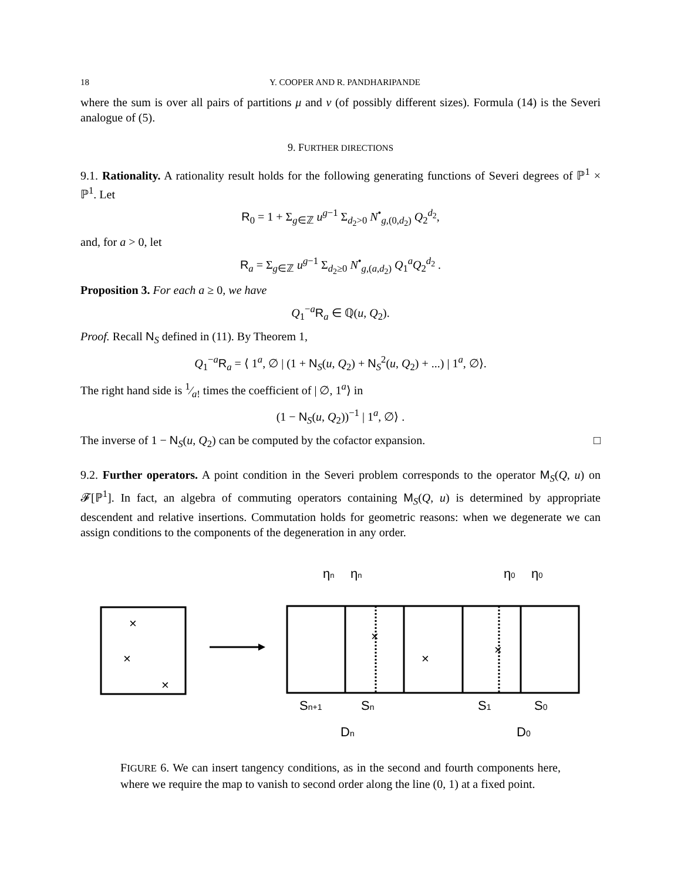18 Y. COOPER AND R. PANDHARIPANDE
where the sum is over all pairs of partitions μ and ν (of possibly different sizes). Formula (14) is the Severi analogue of (5).
9. FURTHER DIRECTIONS
9.1. Rationality. A rationality result holds for the following generating functions of Severi degrees of ℙ<sup>1</sup> × ℙ<sup>1</sup>. Let
R<sub>0</sub> = 1 + Σ<sub>g∈ℤ</sub> u<sup>g−1</sup> Σ<sub>d<sub>2</sub>>0</sub> N<sup>•</sup><sub>g,(0,d<sub>2</sub>)</sub> Q<sub>2</sub><sup>d<sub>2</sub></sup>,
and, for a > 0, let
R<sub>a</sub> = Σ<sub>g∈ℤ</sub> u<sup>g−1</sup> Σ<sub>d<sub>2</sub>≥0</sub> N<sup>•</sup><sub>g,(a,d<sub>2</sub>)</sub> Q<sub>1</sub><sup>a</sup>Q<sub>2</sub><sup>d<sub>2</sub></sup> .
Proposition 3. For each a ≥ 0, we have
Q<sub>1</sub><sup>−a</sup>R<sub>a</sub> ∈ ℚ(u, Q<sub>2</sub>).
Proof. Recall N<sub>S</sub> defined in (11). By Theorem 1,
Q<sub>1</sub><sup>−a</sup>R<sub>a</sub> = ⟨ 1<sup>a</sup>, ∅ | (1 + N<sub>S</sub>(u, Q<sub>2</sub>) + N<sub>S</sub><sup>2</sup>(u, Q<sub>2</sub>) + ...) | 1<sup>a</sup>, ∅⟩.
The right hand side is 1⁄a! times the coefficient of | ∅, 1<sup>a</sup>⟩ in
(1 − N<sub>S</sub>(u, Q<sub>2</sub>))<sup>−1</sup> | 1<sup>a</sup>, ∅⟩ .
The inverse of 1 − N<sub>S</sub>(u, Q<sub>2</sub>) can be computed by the cofactor expansion. □
9.2. Further operators. A point condition in the Severi problem corresponds to the operator M<sub>S</sub>(Q, u) on 𝓕[ℙ<sup>1</sup>]. In fact, an algebra of commuting operators containing M<sub>S</sub>(Q, u) is determined by appropriate descendent and relative insertions. Commutation holds for geometric reasons: when we degenerate we can assign conditions to the components of the degeneration in any order.
×
×
×
×
×
×
ηn
ηn
η0
η0
Sn+1
Sn
S1
S0
Dn
D0
FIGURE 6. We can insert tangency conditions, as in the second and fourth components here, where we require the map to vanish to second order along the line (0, 1) at a fixed point.